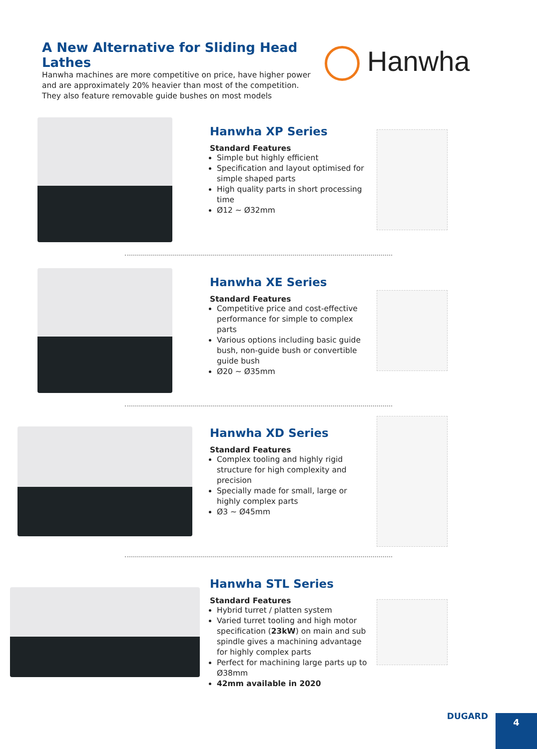A New Alternative for Sliding Head Lathes
Hanwha machines are more competitive on price, have higher power and are approximately 20% heavier than most of the competition. They also feature removable guide bushes on most models
Hanwha
Hanwha XP Series
Standard Features
Simple but highly efficient
Specification and layout optimised for simple shaped parts
High quality parts in short processing time
Ø12 ~ Ø32mm
Hanwha XE Series
Standard Features
Competitive price and cost-effective performance for simple to complex parts
Various options including basic guide bush, non-guide bush or convertible guide bush
Ø20 ~ Ø35mm
Hanwha XD Series
Standard Features
Complex tooling and highly rigid structure for high complexity and precision
Specially made for small, large or highly complex parts
Ø3 ~ Ø45mm
Hanwha STL Series
Standard Features
Hybrid turret / platten system
Varied turret tooling and high motor specification (23kW) on main and sub spindle gives a machining advantage for highly complex parts
Perfect for machining large parts up to Ø38mm
42mm available in 2020
DUGARD
4